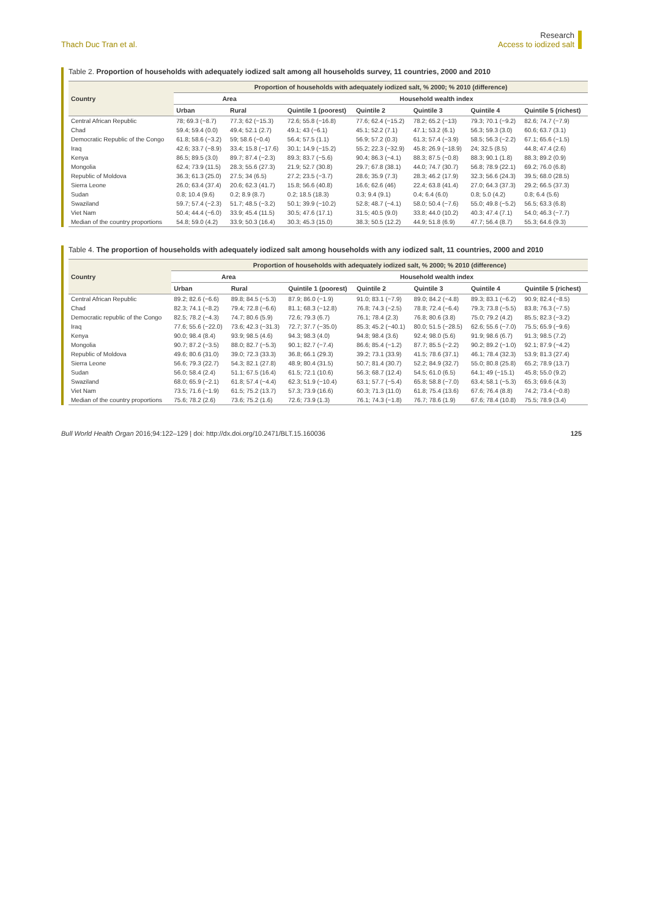Thach Duc Tran et al.
Research
Access to iodized salt
Table 2. Proportion of households with adequately iodized salt among all households survey, 11 countries, 2000 and 2010
| Country | Proportion of households with adequately iodized salt, % 2000; % 2010 (difference) | | | | | | |
| --- | --- | --- | --- | --- | --- | --- | --- |
| | Area | | Household wealth index | | | | |
| | Urban | Rural | Quintile 1 (poorest) | Quintile 2 | Quintile 3 | Quintile 4 | Quintile 5 (richest) |
| Central African Republic | 78; 69.3 (−8.7) | 77.3; 62 (−15.3) | 72.6; 55.8 (−16.8) | 77.6; 62.4 (−15.2) | 78.2; 65.2 (−13) | 79.3; 70.1 (−9.2) | 82.6; 74.7 (−7.9) |
| Chad | 59.4; 59.4 (0.0) | 49.4; 52.1 (2.7) | 49.1; 43 (−6.1) | 45.1; 52.2 (7.1) | 47.1; 53.2 (6.1) | 56.3; 59.3 (3.0) | 60.6; 63.7 (3.1) |
| Democratic Republic of the Congo | 61.8; 58.6 (−3.2) | 59; 58.6 (−0.4) | 56.4; 57.5 (1.1) | 56.9; 57.2 (0.3) | 61.3; 57.4 (−3.9) | 58.5; 56.3 (−2.2) | 67.1; 65.6 (−1.5) |
| Iraq | 42.6; 33.7 (−8.9) | 33.4; 15.8 (−17.6) | 30.1; 14.9 (−15.2) | 55.2; 22.3 (−32.9) | 45.8; 26.9 (−18.9) | 24; 32.5 (8.5) | 44.8; 47.4 (2.6) |
| Kenya | 86.5; 89.5 (3.0) | 89.7; 87.4 (−2.3) | 89.3; 83.7 (−5.6) | 90.4; 86.3 (−4.1) | 88.3; 87.5 (−0.8) | 88.3; 90.1 (1.8) | 88.3; 89.2 (0.9) |
| Mongolia | 62.4; 73.9 (11.5) | 28.3; 55.6 (27.3) | 21.9; 52.7 (30.8) | 29.7; 67.8 (38.1) | 44.0; 74.7 (30.7) | 56.8; 78.9 (22.1) | 69.2; 76.0 (6.8) |
| Republic of Moldova | 36.3; 61.3 (25.0) | 27.5; 34 (6.5) | 27.2; 23.5 (−3.7) | 28.6; 35.9 (7.3) | 28.3; 46.2 (17.9) | 32.3; 56.6 (24.3) | 39.5; 68.0 (28.5) |
| Sierra Leone | 26.0; 63.4 (37.4) | 20.6; 62.3 (41.7) | 15.8; 56.6 (40.8) | 16.6; 62.6 (46) | 22.4; 63.8 (41.4) | 27.0; 64.3 (37.3) | 29.2; 66.5 (37.3) |
| Sudan | 0.8; 10.4 (9.6) | 0.2; 8.9 (8.7) | 0.2; 18.5 (18.3) | 0.3; 9.4 (9.1) | 0.4; 6.4 (6.0) | 0.8; 5.0 (4.2) | 0.8; 6.4 (5.6) |
| Swaziland | 59.7; 57.4 (−2.3) | 51.7; 48.5 (−3.2) | 50.1; 39.9 (−10.2) | 52.8; 48.7 (−4.1) | 58.0; 50.4 (−7.6) | 55.0; 49.8 (−5.2) | 56.5; 63.3 (6.8) |
| Viet Nam | 50.4; 44.4 (−6.0) | 33.9; 45.4 (11.5) | 30.5; 47.6 (17.1) | 31.5; 40.5 (9.0) | 33.8; 44.0 (10.2) | 40.3; 47.4 (7.1) | 54.0; 46.3 (−7.7) |
| Median of the country proportions | 54.8; 59.0 (4.2) | 33.9; 50.3 (16.4) | 30.3; 45.3 (15.0) | 38.3; 50.5 (12.2) | 44.9; 51.8 (6.9) | 47.7; 56.4 (8.7) | 55.3; 64.6 (9.3) |
Table 4. The proportion of households with adequately iodized salt among households with any iodized salt, 11 countries, 2000 and 2010
| Country | Proportion of households with adequately iodized salt, % 2000; % 2010 (difference) | | | | | | |
| --- | --- | --- | --- | --- | --- | --- | --- |
| | Area | | Household wealth index | | | | |
| | Urban | Rural | Quintile 1 (poorest) | Quintile 2 | Quintile 3 | Quintile 4 | Quintile 5 (richest) |
| Central African Republic | 89.2; 82.6 (−6.6) | 89.8; 84.5 (−5.3) | 87.9; 86.0 (−1.9) | 91.0; 83.1 (−7.9) | 89.0; 84.2 (−4.8) | 89.3; 83.1 (−6.2) | 90.9; 82.4 (−8.5) |
| Chad | 82.3; 74.1 (−8.2) | 79.4; 72.8 (−6.6) | 81.1; 68.3 (−12.8) | 76.8; 74.3 (−2.5) | 78.8; 72.4 (−6.4) | 79.3; 73.8 (−5.5) | 83.8; 76.3 (−7.5) |
| Democratic republic of the Congo | 82.5; 78.2 (−4.3) | 74.7; 80.6 (5.9) | 72.6; 79.3 (6.7) | 76.1; 78.4 (2.3) | 76.8; 80.6 (3.8) | 75.0; 79.2 (4.2) | 85.5; 82.3 (−3.2) |
| Iraq | 77.6; 55.6 (−22.0) | 73.6; 42.3 (−31.3) | 72.7; 37.7 (−35.0) | 85.3; 45.2 (−40.1) | 80.0; 51.5 (−28.5) | 62.6; 55.6 (−7.0) | 75.5; 65.9 (−9.6) |
| Kenya | 90.0; 98.4 (8.4) | 93.9; 98.5 (4.6) | 94.3; 98.3 (4.0) | 94.8; 98.4 (3.6) | 92.4; 98.0 (5.6) | 91.9; 98.6 (6.7) | 91.3; 98.5 (7.2) |
| Mongolia | 90.7; 87.2 (−3.5) | 88.0; 82.7 (−5.3) | 90.1; 82.7 (−7.4) | 86.6; 85.4 (−1.2) | 87.7; 85.5 (−2.2) | 90.2; 89.2 (−1.0) | 92.1; 87.9 (−4.2) |
| Republic of Moldova | 49.6; 80.6 (31.0) | 39.0; 72.3 (33.3) | 36.8; 66.1 (29.3) | 39.2; 73.1 (33.9) | 41.5; 78.6 (37.1) | 46.1; 78.4 (32.3) | 53.9; 81.3 (27.4) |
| Sierra Leone | 56.6; 79.3 (22.7) | 54.3; 82.1 (27.8) | 48.9; 80.4 (31.5) | 50.7; 81.4 (30.7) | 52.2; 84.9 (32.7) | 55.0; 80.8 (25.8) | 65.2; 78.9 (13.7) |
| Sudan | 56.0; 58.4 (2.4) | 51.1; 67.5 (16.4) | 61.5; 72.1 (10.6) | 56.3; 68.7 (12.4) | 54.5; 61.0 (6.5) | 64.1; 49 (−15.1) | 45.8; 55.0 (9.2) |
| Swaziland | 68.0; 65.9 (−2.1) | 61.8; 57.4 (−4.4) | 62.3; 51.9 (−10.4) | 63.1; 57.7 (−5.4) | 65.8; 58.8 (−7.0) | 63.4; 58.1 (−5.3) | 65.3; 69.6 (4.3) |
| Viet Nam | 73.5; 71.6 (−1.9) | 61.5; 75.2 (13.7) | 57.3; 73.9 (16.6) | 60.3; 71.3 (11.0) | 61.8; 75.4 (13.6) | 67.6; 76.4 (8.8) | 74.2; 73.4 (−0.8) |
| Median of the country proportions | 75.6; 78.2 (2.6) | 73.6; 75.2 (1.6) | 72.6; 73.9 (1.3) | 76.1; 74.3 (−1.8) | 76.7; 78.6 (1.9) | 67.6; 78.4 (10.8) | 75.5; 78.9 (3.4) |
Bull World Health Organ 2016;94:122–129 | doi: http://dx.doi.org/10.2471/BLT.15.160036
125